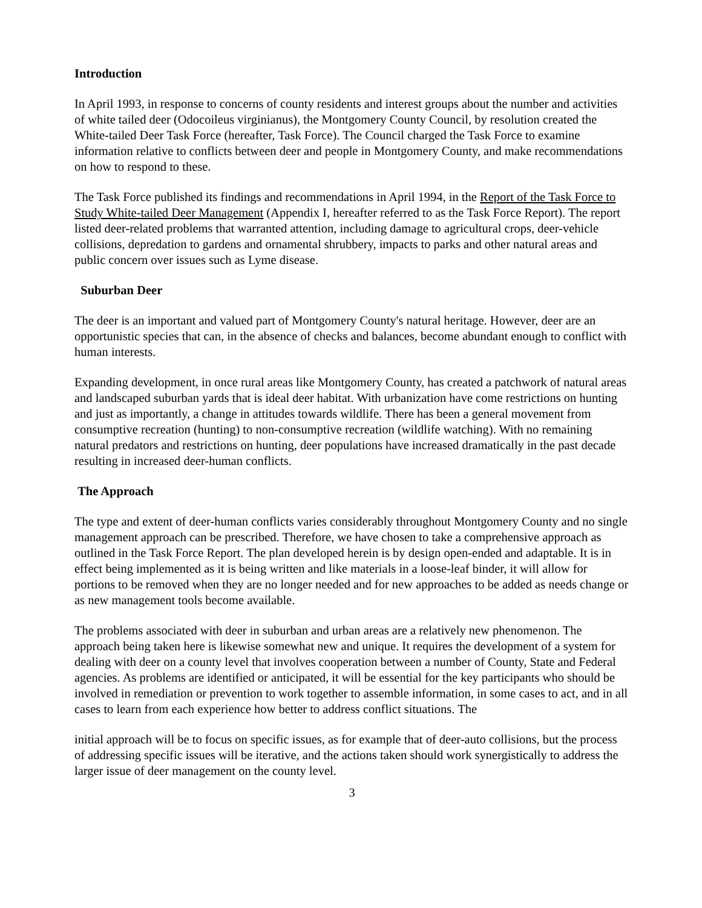Introduction
In April 1993, in response to concerns of county residents and interest groups about the number and activities of white tailed deer (Odocoileus virginianus), the Montgomery County Council, by resolution created the White-tailed Deer Task Force (hereafter, Task Force). The Council charged the Task Force to examine information relative to conflicts between deer and people in Montgomery County, and make recommendations on how to respond to these.
The Task Force published its findings and recommendations in April 1994, in the Report of the Task Force to Study White-tailed Deer Management (Appendix I, hereafter referred to as the Task Force Report). The report listed deer-related problems that warranted attention, including damage to agricultural crops, deer-vehicle collisions, depredation to gardens and ornamental shrubbery, impacts to parks and other natural areas and public concern over issues such as Lyme disease.
Suburban Deer
The deer is an important and valued part of Montgomery County's natural heritage. However, deer are an opportunistic species that can, in the absence of checks and balances, become abundant enough to conflict with human interests.
Expanding development, in once rural areas like Montgomery County, has created a patchwork of natural areas and landscaped suburban yards that is ideal deer habitat. With urbanization have come restrictions on hunting and just as importantly, a change in attitudes towards wildlife. There has been a general movement from consumptive recreation (hunting) to non-consumptive recreation (wildlife watching). With no remaining natural predators and restrictions on hunting, deer populations have increased dramatically in the past decade resulting in increased deer-human conflicts.
The Approach
The type and extent of deer-human conflicts varies considerably throughout Montgomery County and no single management approach can be prescribed. Therefore, we have chosen to take a comprehensive approach as outlined in the Task Force Report. The plan developed herein is by design open-ended and adaptable. It is in effect being implemented as it is being written and like materials in a loose-leaf binder, it will allow for portions to be removed when they are no longer needed and for new approaches to be added as needs change or as new management tools become available.
The problems associated with deer in suburban and urban areas are a relatively new phenomenon. The approach being taken here is likewise somewhat new and unique. It requires the development of a system for dealing with deer on a county level that involves cooperation between a number of County, State and Federal agencies. As problems are identified or anticipated, it will be essential for the key participants who should be involved in remediation or prevention to work together to assemble information, in some cases to act, and in all cases to learn from each experience how better to address conflict situations. The
initial approach will be to focus on specific issues, as for example that of deer-auto collisions, but the process of addressing specific issues will be iterative, and the actions taken should work synergistically to address the larger issue of deer management on the county level.
3